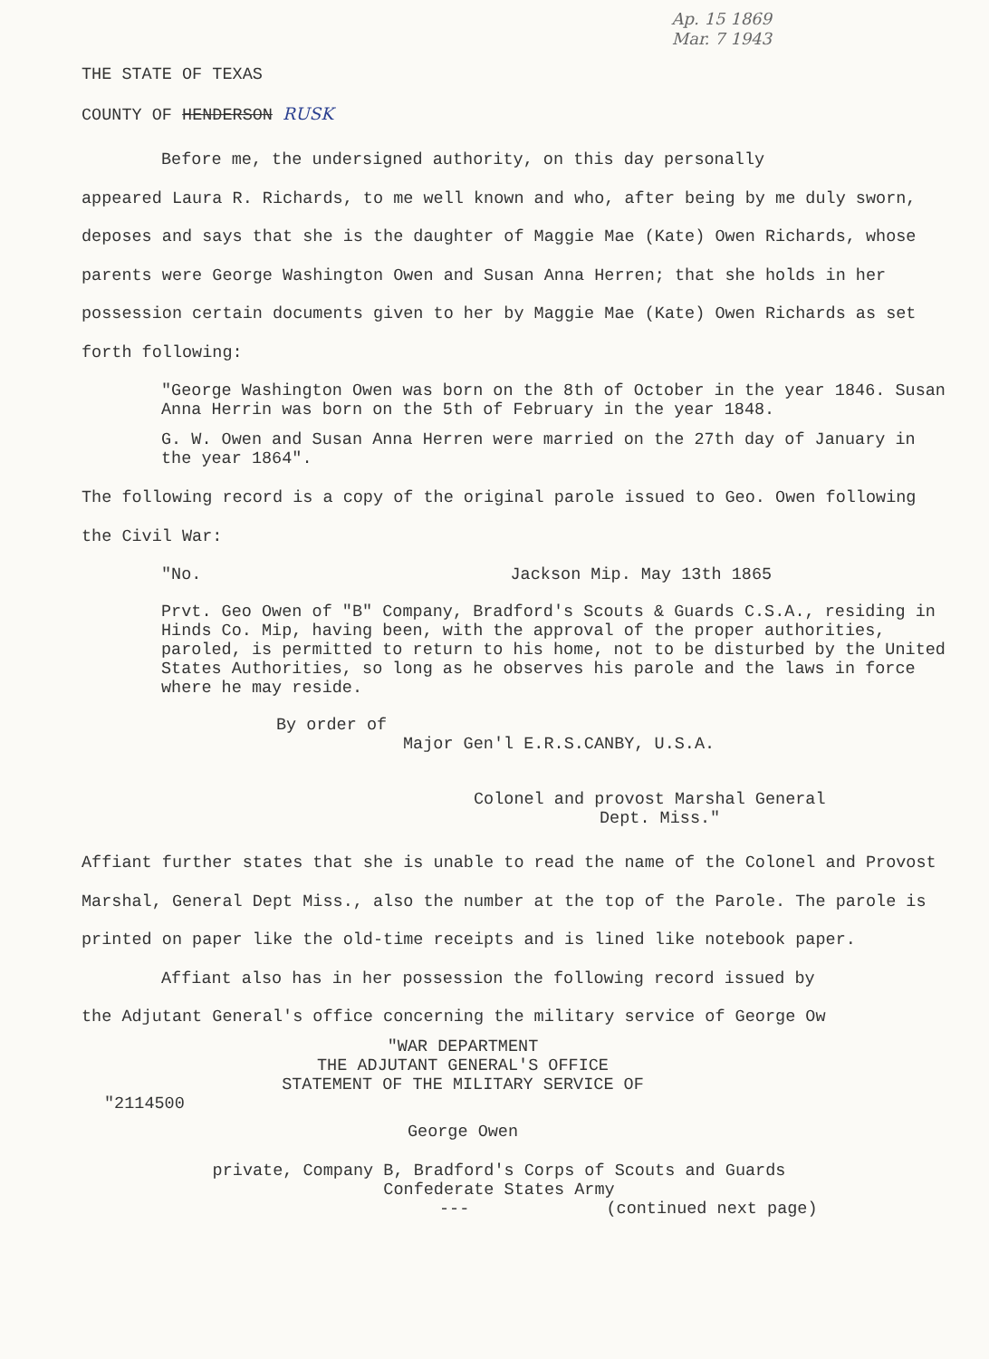Ap. 15 1869
Mar. 7 1943
THE STATE OF TEXAS
COUNTY OF HENDERSON RUSK
Before me, the undersigned authority, on this day personally
appeared Laura R. Richards, to me well known and who, after being by me duly sworn, deposes and says that she is the daughter of Maggie Mae (Kate) Owen Richards, whose parents were George Washington Owen and Susan Anna Herren; that she holds in her possession certain documents given to her by Maggie Mae (Kate) Owen Richards as set forth following:
"George Washington Owen was born on the 8th of October in the year 1846. Susan Anna Herrin was born on the 5th of February in the year 1848.
G. W. Owen and Susan Anna Herren were married on the 27th day of January in the year 1864".
The following record is a copy of the original parole issued to Geo. Owen following the Civil War:
"No. Jackson Mip. May 13th 1865
Prvt. Geo Owen of "B" Company, Bradford's Scouts & Guards C.S.A., residing in Hinds Co. Mip, having been, with the approval of the proper authorities, paroled, is permitted to return to his home, not to be disturbed by the United States Authorities, so long as he observes his parole and the laws in force where he may reside.
By order of
Major Gen'l E.R.S.CANBY, U.S.A.
Colonel and provost Marshal General
Dept. Miss."
Affiant further states that she is unable to read the name of the Colonel and Provost Marshal, General Dept Miss., also the number at the top of the Parole. The parole is printed on paper like the old-time receipts and is lined like notebook paper.
Affiant also has in her possession the following record issued by
the Adjutant General's office concerning the military service of George Ow
"WAR DEPARTMENT
THE ADJUTANT GENERAL'S OFFICE
STATEMENT OF THE MILITARY SERVICE OF
"2114500
George Owen
private, Company B, Bradford's Corps of Scouts and Guards
Confederate States Army
--- (continued next page)